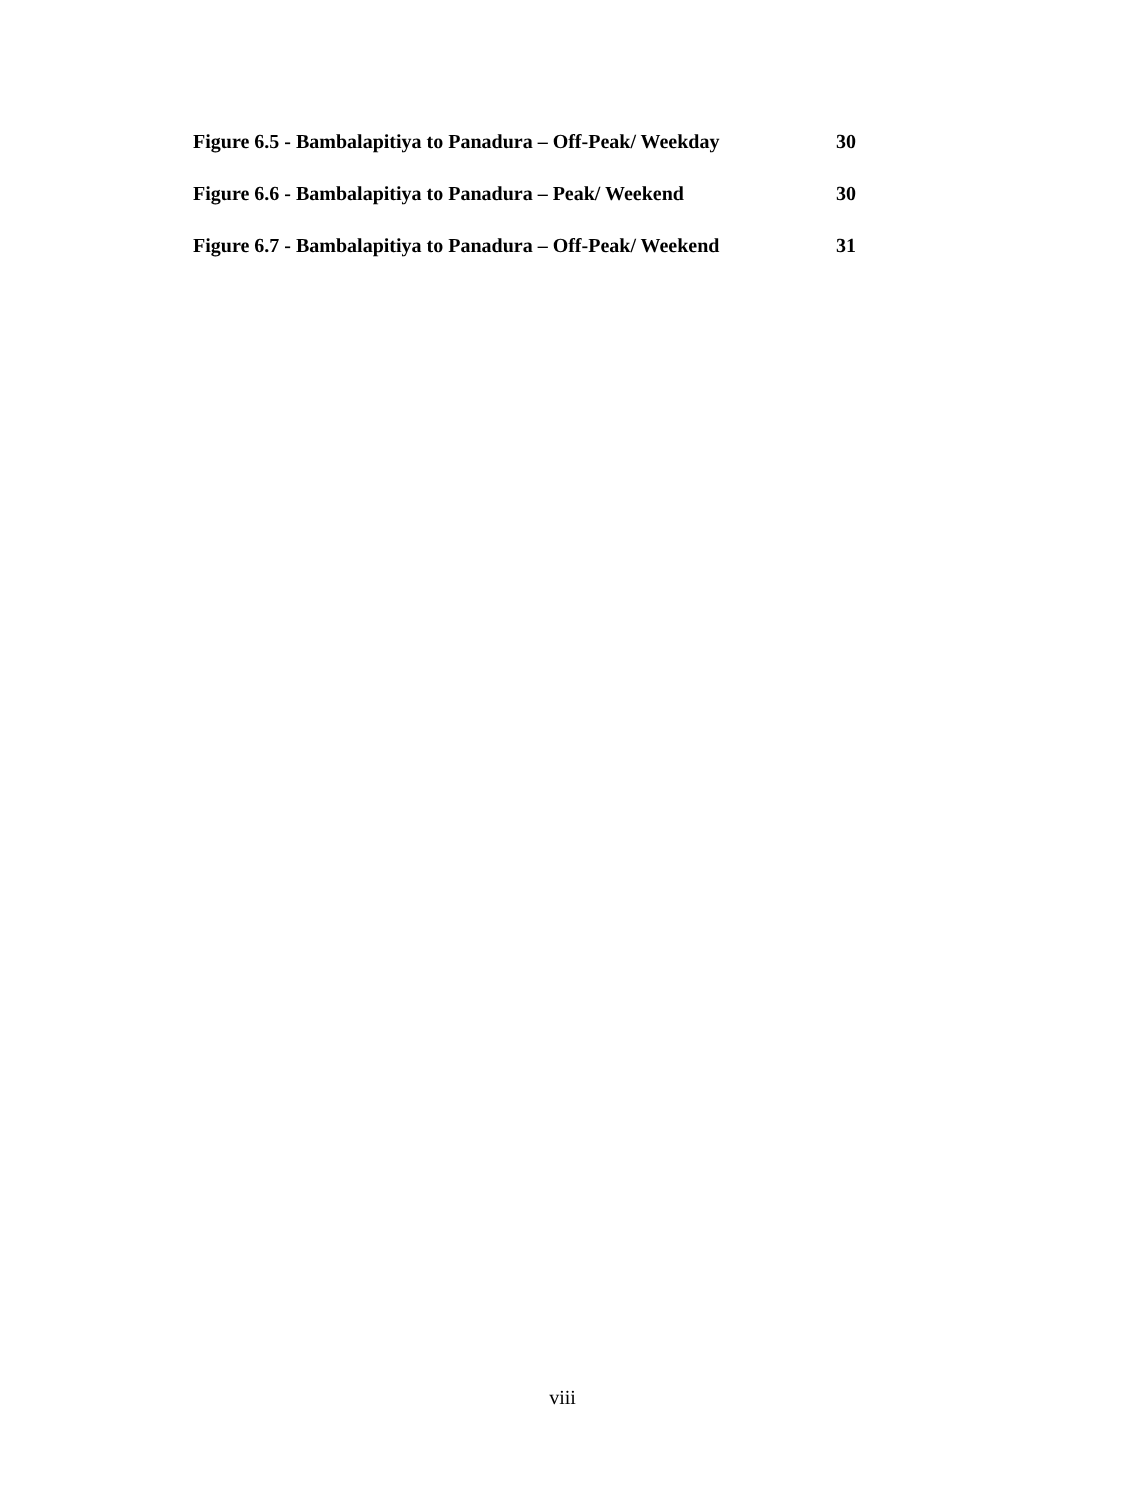Figure 6.5 - Bambalapitiya to Panadura – Off-Peak/ Weekday 30
Figure 6.6 - Bambalapitiya to Panadura – Peak/ Weekend 30
Figure 6.7 - Bambalapitiya to Panadura – Off-Peak/ Weekend 31
viii